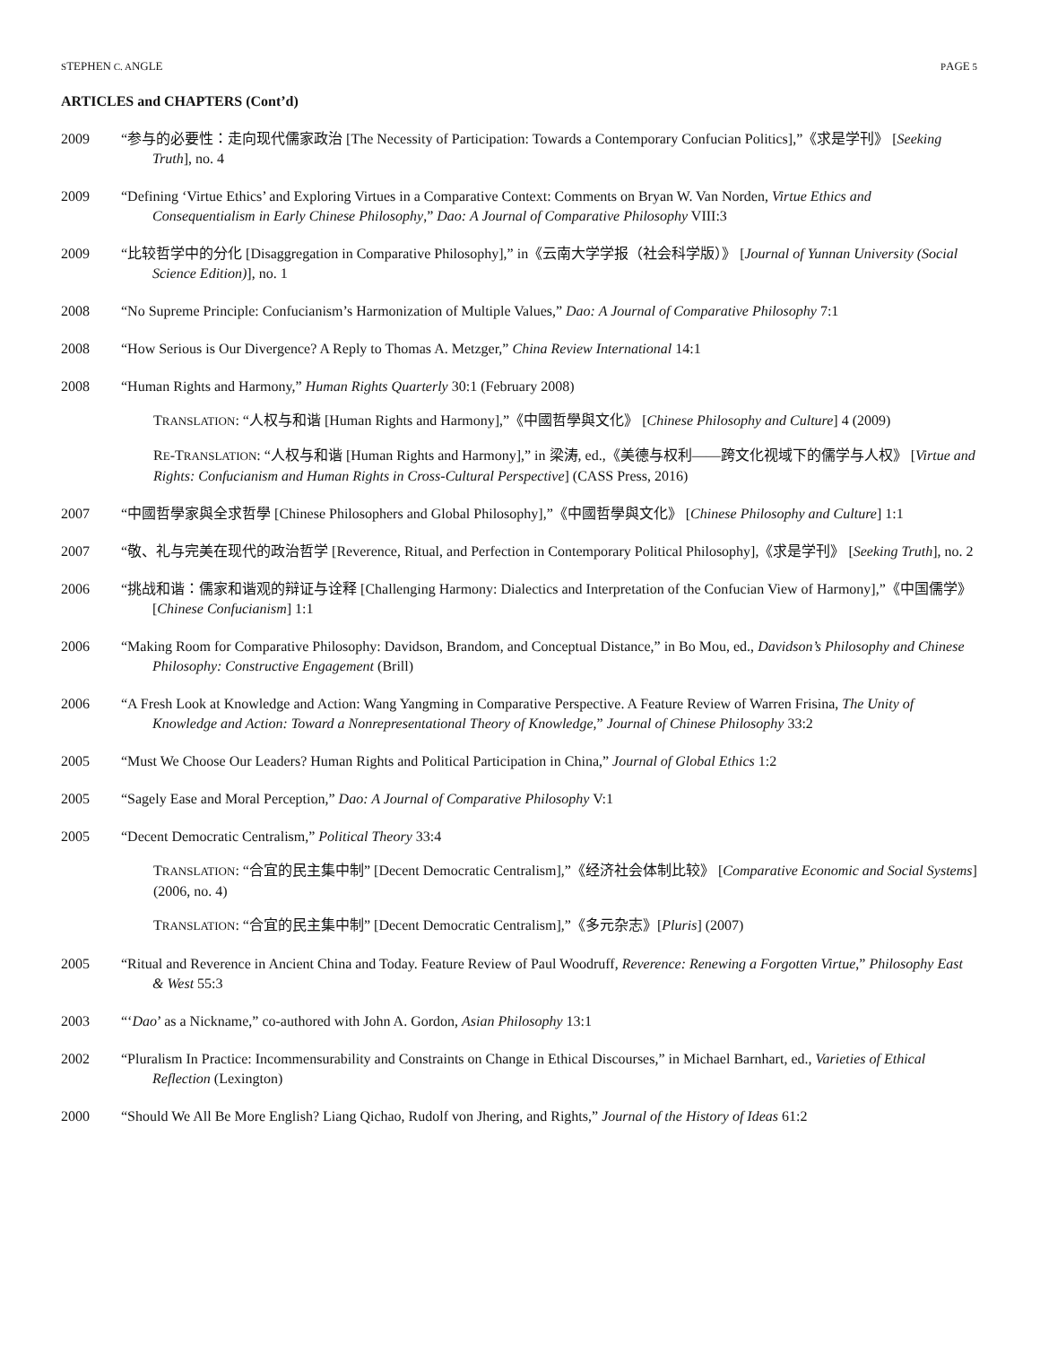STEPHEN C. ANGLE PAGE 5
ARTICLES and CHAPTERS (Cont’d)
2009 “参与的必要性：走向现代儒家政治 [The Necessity of Participation: Towards a Contemporary Confucian Politics],”《求是学刊》 [Seeking Truth], no. 4
2009 “Defining ‘Virtue Ethics’ and Exploring Virtues in a Comparative Context: Comments on Bryan W. Van Norden, Virtue Ethics and Consequentialism in Early Chinese Philosophy,” Dao: A Journal of Comparative Philosophy VIII:3
2009 “比较哲学中的分化 [Disaggregation in Comparative Philosophy],” in《云南大学学报（社会科学版）》 [Journal of Yunnan University (Social Science Edition)], no. 1
2008 “No Supreme Principle: Confucianism’s Harmonization of Multiple Values,” Dao: A Journal of Comparative Philosophy 7:1
2008 “How Serious is Our Divergence? A Reply to Thomas A. Metzger,” China Review International 14:1
2008 “Human Rights and Harmony,” Human Rights Quarterly 30:1 (February 2008)
TRANSLATION: “人权与和谐 [Human Rights and Harmony],”《中國哲學與文化》 [Chinese Philosophy and Culture] 4 (2009)
RE-TRANSLATION: “人权与和谐 [Human Rights and Harmony],” in 梁涛, ed.,《美德与权利——跨文化视域下的儒学与人权》 [Virtue and Rights: Confucianism and Human Rights in Cross-Cultural Perspective] (CASS Press, 2016)
2007 “中國哲學家與全求哲學 [Chinese Philosophers and Global Philosophy],”《中國哲學與文化》 [Chinese Philosophy and Culture] 1:1
2007 “敬、礼与完美在现代的政治哲学 [Reverence, Ritual, and Perfection in Contemporary Political Philosophy],《求是学刊》 [Seeking Truth], no. 2
2006 “挑战和谐：儒家和谐观的辩证与诠释 [Challenging Harmony: Dialectics and Interpretation of the Confucian View of Harmony],”《中国儒学》 [Chinese Confucianism] 1:1
2006 “Making Room for Comparative Philosophy: Davidson, Brandom, and Conceptual Distance,” in Bo Mou, ed., Davidson’s Philosophy and Chinese Philosophy: Constructive Engagement (Brill)
2006 “A Fresh Look at Knowledge and Action: Wang Yangming in Comparative Perspective. A Feature Review of Warren Frisina, The Unity of Knowledge and Action: Toward a Nonrepresentational Theory of Knowledge,” Journal of Chinese Philosophy 33:2
2005 “Must We Choose Our Leaders? Human Rights and Political Participation in China,” Journal of Global Ethics 1:2
2005 “Sagely Ease and Moral Perception,” Dao: A Journal of Comparative Philosophy V:1
2005 “Decent Democratic Centralism,” Political Theory 33:4
TRANSLATION: “合宜的民主集中制” [Decent Democratic Centralism],”《经济社会体制比较》 [Comparative Economic and Social Systems] (2006, no. 4)
TRANSLATION: “合宜的民主集中制” [Decent Democratic Centralism],”《多元杂志》[Pluris] (2007)
2005 “Ritual and Reverence in Ancient China and Today. Feature Review of Paul Woodruff, Reverence: Renewing a Forgotten Virtue,” Philosophy East & West 55:3
2003 “‘Dao’ as a Nickname,” co-authored with John A. Gordon, Asian Philosophy 13:1
2002 “Pluralism In Practice: Incommensurability and Constraints on Change in Ethical Discourses,” in Michael Barnhart, ed., Varieties of Ethical Reflection (Lexington)
2000 “Should We All Be More English? Liang Qichao, Rudolf von Jhering, and Rights,” Journal of the History of Ideas 61:2